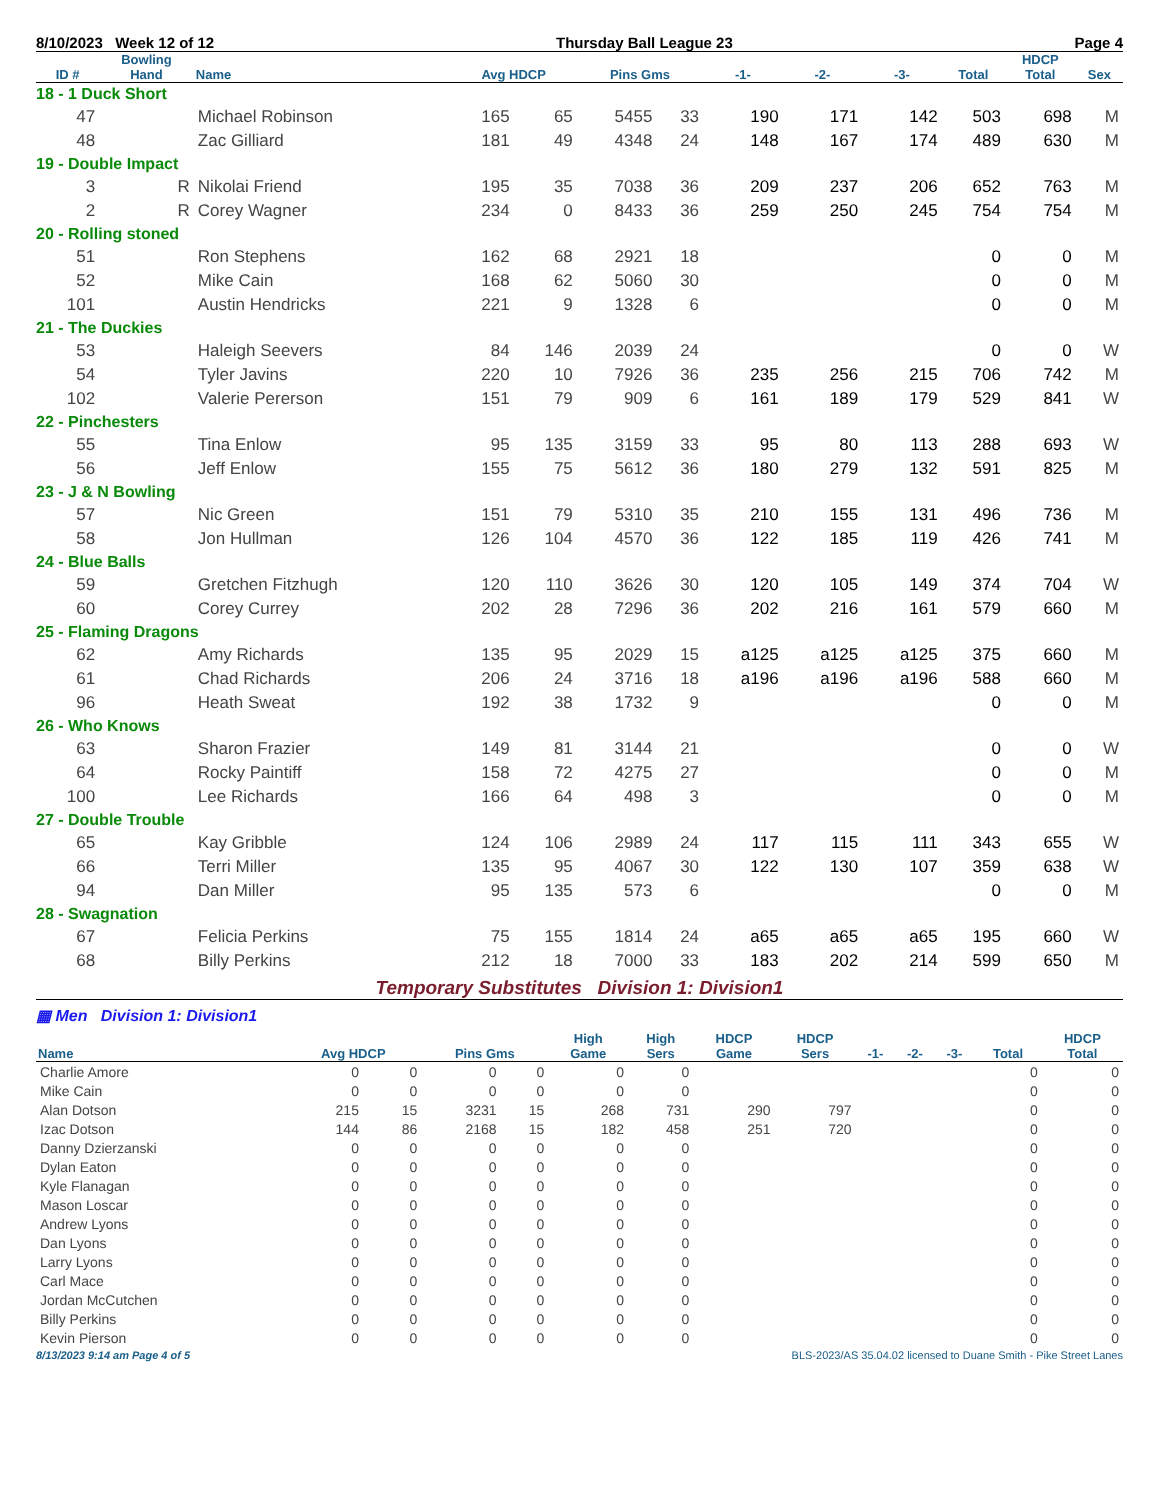8/10/2023 Week 12 of 12 Thursday Ball League 23 Page 4
| ID # | Bowling Hand | Name | Avg HDCP | | Pins Gms | | -1- | -2- | -3- | Total | HDCP Total | Sex |
| --- | --- | --- | --- | --- | --- | --- | --- | --- | --- | --- | --- | --- |
| 18 - 1 Duck Short | | | | | | | | | | | | |
| 47 | | Michael Robinson | 165 | 65 | 5455 | 33 | 190 | 171 | 142 | 503 | 698 | M |
| 48 | | Zac Gilliard | 181 | 49 | 4348 | 24 | 148 | 167 | 174 | 489 | 630 | M |
| 19 - Double Impact | | | | | | | | | | | | |
| 3 | R | Nikolai Friend | 195 | 35 | 7038 | 36 | 209 | 237 | 206 | 652 | 763 | M |
| 2 | R | Corey Wagner | 234 | 0 | 8433 | 36 | 259 | 250 | 245 | 754 | 754 | M |
| 20 - Rolling stoned | | | | | | | | | | | | |
| 51 | | Ron Stephens | 162 | 68 | 2921 | 18 | | | | 0 | 0 | M |
| 52 | | Mike Cain | 168 | 62 | 5060 | 30 | | | | 0 | 0 | M |
| 101 | | Austin Hendricks | 221 | 9 | 1328 | 6 | | | | 0 | 0 | M |
| 21 - The Duckies | | | | | | | | | | | | |
| 53 | | Haleigh Seevers | 84 | 146 | 2039 | 24 | | | | 0 | 0 | W |
| 54 | | Tyler Javins | 220 | 10 | 7926 | 36 | 235 | 256 | 215 | 706 | 742 | M |
| 102 | | Valerie Pererson | 151 | 79 | 909 | 6 | 161 | 189 | 179 | 529 | 841 | W |
| 22 - Pinchesters | | | | | | | | | | | | |
| 55 | | Tina Enlow | 95 | 135 | 3159 | 33 | 95 | 80 | 113 | 288 | 693 | W |
| 56 | | Jeff Enlow | 155 | 75 | 5612 | 36 | 180 | 279 | 132 | 591 | 825 | M |
| 23 - J & N Bowling | | | | | | | | | | | | |
| 57 | | Nic Green | 151 | 79 | 5310 | 35 | 210 | 155 | 131 | 496 | 736 | M |
| 58 | | Jon Hullman | 126 | 104 | 4570 | 36 | 122 | 185 | 119 | 426 | 741 | M |
| 24 - Blue Balls | | | | | | | | | | | | |
| 59 | | Gretchen Fitzhugh | 120 | 110 | 3626 | 30 | 120 | 105 | 149 | 374 | 704 | W |
| 60 | | Corey Currey | 202 | 28 | 7296 | 36 | 202 | 216 | 161 | 579 | 660 | M |
| 25 - Flaming Dragons | | | | | | | | | | | | |
| 62 | | Amy Richards | 135 | 95 | 2029 | 15 | a125 | a125 | a125 | 375 | 660 | M |
| 61 | | Chad Richards | 206 | 24 | 3716 | 18 | a196 | a196 | a196 | 588 | 660 | M |
| 96 | | Heath Sweat | 192 | 38 | 1732 | 9 | | | | 0 | 0 | M |
| 26 - Who Knows | | | | | | | | | | | | |
| 63 | | Sharon Frazier | 149 | 81 | 3144 | 21 | | | | 0 | 0 | W |
| 64 | | Rocky Paintiff | 158 | 72 | 4275 | 27 | | | | 0 | 0 | M |
| 100 | | Lee Richards | 166 | 64 | 498 | 3 | | | | 0 | 0 | M |
| 27 - Double Trouble | | | | | | | | | | | | |
| 65 | | Kay Gribble | 124 | 106 | 2989 | 24 | 117 | 115 | 111 | 343 | 655 | W |
| 66 | | Terri Miller | 135 | 95 | 4067 | 30 | 122 | 130 | 107 | 359 | 638 | W |
| 94 | | Dan Miller | 95 | 135 | 573 | 6 | | | | 0 | 0 | M |
| 28 - Swagnation | | | | | | | | | | | | |
| 67 | | Felicia Perkins | 75 | 155 | 1814 | 24 | a65 | a65 | a65 | 195 | 660 | W |
| 68 | | Billy Perkins | 212 | 18 | 7000 | 33 | 183 | 202 | 214 | 599 | 650 | M |
Temporary Substitutes Division 1: Division1
▦ Men Division 1: Division1
| Name | Avg HDCP | | Pins Gms | | High Game | High Sers | HDCP Game | HDCP Sers | -1- | -2- | -3- | Total | HDCP Total |
| --- | --- | --- | --- | --- | --- | --- | --- | --- | --- | --- | --- | --- | --- |
| Charlie Amore | 0 | 0 | 0 | 0 | 0 | 0 | | | | | | 0 | 0 |
| Mike Cain | 0 | 0 | 0 | 0 | 0 | 0 | | | | | | 0 | 0 |
| Alan Dotson | 215 | 15 | 3231 | 15 | 268 | 731 | 290 | 797 | | | | 0 | 0 |
| Izac Dotson | 144 | 86 | 2168 | 15 | 182 | 458 | 251 | 720 | | | | 0 | 0 |
| Danny Dzierzanski | 0 | 0 | 0 | 0 | 0 | 0 | | | | | | 0 | 0 |
| Dylan Eaton | 0 | 0 | 0 | 0 | 0 | 0 | | | | | | 0 | 0 |
| Kyle Flanagan | 0 | 0 | 0 | 0 | 0 | 0 | | | | | | 0 | 0 |
| Mason Loscar | 0 | 0 | 0 | 0 | 0 | 0 | | | | | | 0 | 0 |
| Andrew Lyons | 0 | 0 | 0 | 0 | 0 | 0 | | | | | | 0 | 0 |
| Dan Lyons | 0 | 0 | 0 | 0 | 0 | 0 | | | | | | 0 | 0 |
| Larry Lyons | 0 | 0 | 0 | 0 | 0 | 0 | | | | | | 0 | 0 |
| Carl Mace | 0 | 0 | 0 | 0 | 0 | 0 | | | | | | 0 | 0 |
| Jordan McCutchen | 0 | 0 | 0 | 0 | 0 | 0 | | | | | | 0 | 0 |
| Billy Perkins | 0 | 0 | 0 | 0 | 0 | 0 | | | | | | 0 | 0 |
| Kevin Pierson | 0 | 0 | 0 | 0 | 0 | 0 | | | | | | 0 | 0 |
8/13/2023 9:14 am Page 4 of 5 BLS-2023/AS 35.04.02 licensed to Duane Smith - Pike Street Lanes